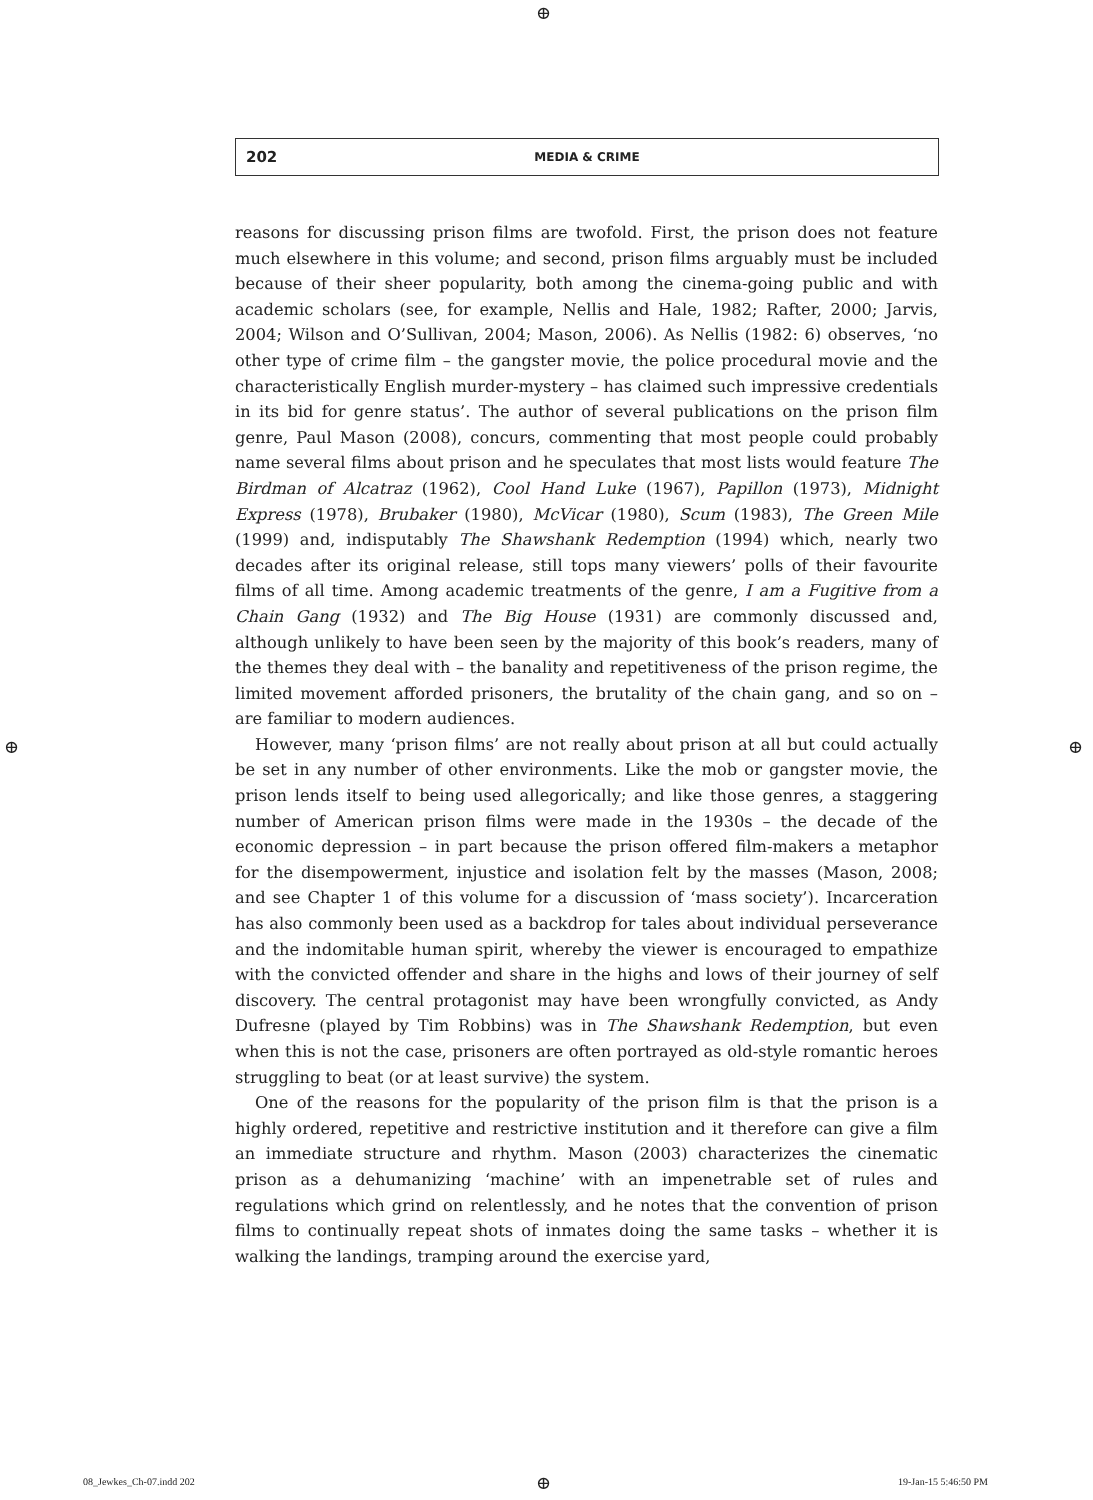⊕
202 MEDIA & CRIME
reasons for discussing prison films are twofold. First, the prison does not feature much elsewhere in this volume; and second, prison films arguably must be included because of their sheer popularity, both among the cinema-going public and with academic scholars (see, for example, Nellis and Hale, 1982; Rafter, 2000; Jarvis, 2004; Wilson and O’Sullivan, 2004; Mason, 2006). As Nellis (1982: 6) observes, ‘no other type of crime film – the gangster movie, the police procedural movie and the characteristically English murder-mystery – has claimed such impressive credentials in its bid for genre status’. The author of several publications on the prison film genre, Paul Mason (2008), concurs, commenting that most people could probably name several films about prison and he speculates that most lists would feature The Birdman of Alcatraz (1962), Cool Hand Luke (1967), Papillon (1973), Midnight Express (1978), Brubaker (1980), McVicar (1980), Scum (1983), The Green Mile (1999) and, indisputably The Shawshank Redemption (1994) which, nearly two decades after its original release, still tops many viewers’ polls of their favourite films of all time. Among academic treatments of the genre, I am a Fugitive from a Chain Gang (1932) and The Big House (1931) are commonly discussed and, although unlikely to have been seen by the majority of this book’s readers, many of the themes they deal with – the banality and repetitiveness of the prison regime, the limited movement afforded prisoners, the brutality of the chain gang, and so on – are familiar to modern audiences.
However, many ‘prison films’ are not really about prison at all but could actually be set in any number of other environments. Like the mob or gangster movie, the prison lends itself to being used allegorically; and like those genres, a staggering number of American prison films were made in the 1930s – the decade of the economic depression – in part because the prison offered film-makers a metaphor for the disempowerment, injustice and isolation felt by the masses (Mason, 2008; and see Chapter 1 of this volume for a discussion of ‘mass society’). Incarceration has also commonly been used as a backdrop for tales about individual perseverance and the indomitable human spirit, whereby the viewer is encouraged to empathize with the convicted offender and share in the highs and lows of their journey of self discovery. The central protagonist may have been wrongfully convicted, as Andy Dufresne (played by Tim Robbins) was in The Shawshank Redemption, but even when this is not the case, prisoners are often portrayed as old-style romantic heroes struggling to beat (or at least survive) the system.
One of the reasons for the popularity of the prison film is that the prison is a highly ordered, repetitive and restrictive institution and it therefore can give a film an immediate structure and rhythm. Mason (2003) characterizes the cinematic prison as a dehumanizing ‘machine’ with an impenetrable set of rules and regulations which grind on relentlessly, and he notes that the convention of prison films to continually repeat shots of inmates doing the same tasks – whether it is walking the landings, tramping around the exercise yard,
⊕ ⊕
08_Jewkes_Ch-07.indd 202 ⊕ 19-Jan-15 5:46:50 PM